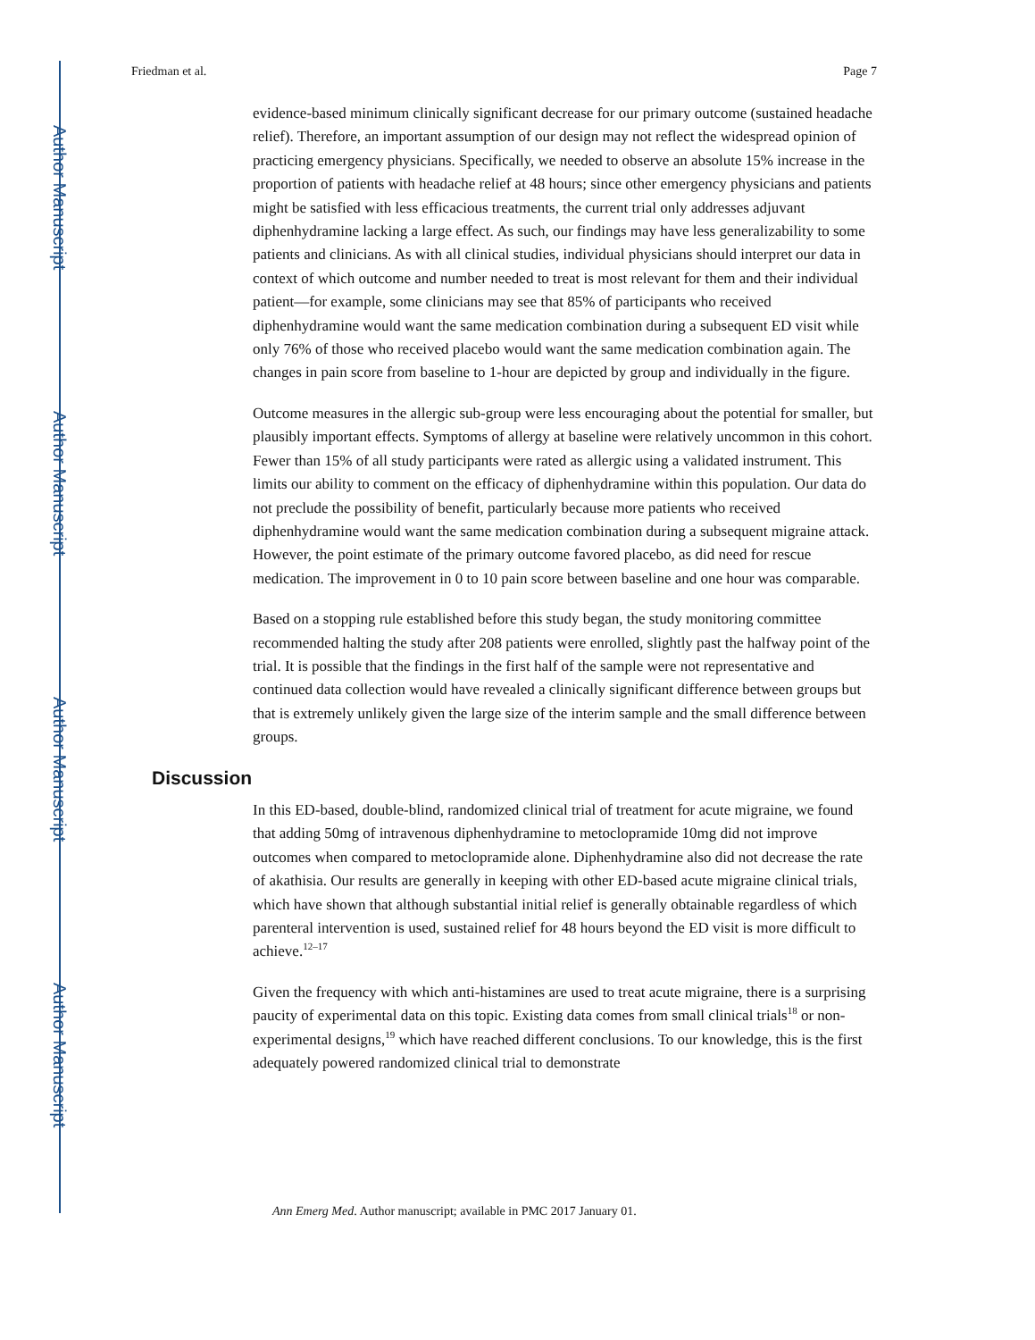Author Manuscript
Author Manuscript
Author Manuscript
Author Manuscript
Friedman et al. Page 7
evidence-based minimum clinically significant decrease for our primary outcome (sustained headache relief). Therefore, an important assumption of our design may not reflect the widespread opinion of practicing emergency physicians. Specifically, we needed to observe an absolute 15% increase in the proportion of patients with headache relief at 48 hours; since other emergency physicians and patients might be satisfied with less efficacious treatments, the current trial only addresses adjuvant diphenhydramine lacking a large effect. As such, our findings may have less generalizability to some patients and clinicians. As with all clinical studies, individual physicians should interpret our data in context of which outcome and number needed to treat is most relevant for them and their individual patient—for example, some clinicians may see that 85% of participants who received diphenhydramine would want the same medication combination during a subsequent ED visit while only 76% of those who received placebo would want the same medication combination again. The changes in pain score from baseline to 1-hour are depicted by group and individually in the figure.
Outcome measures in the allergic sub-group were less encouraging about the potential for smaller, but plausibly important effects. Symptoms of allergy at baseline were relatively uncommon in this cohort. Fewer than 15% of all study participants were rated as allergic using a validated instrument. This limits our ability to comment on the efficacy of diphenhydramine within this population. Our data do not preclude the possibility of benefit, particularly because more patients who received diphenhydramine would want the same medication combination during a subsequent migraine attack. However, the point estimate of the primary outcome favored placebo, as did need for rescue medication. The improvement in 0 to 10 pain score between baseline and one hour was comparable.
Based on a stopping rule established before this study began, the study monitoring committee recommended halting the study after 208 patients were enrolled, slightly past the halfway point of the trial. It is possible that the findings in the first half of the sample were not representative and continued data collection would have revealed a clinically significant difference between groups but that is extremely unlikely given the large size of the interim sample and the small difference between groups.
Discussion
In this ED-based, double-blind, randomized clinical trial of treatment for acute migraine, we found that adding 50mg of intravenous diphenhydramine to metoclopramide 10mg did not improve outcomes when compared to metoclopramide alone. Diphenhydramine also did not decrease the rate of akathisia. Our results are generally in keeping with other ED-based acute migraine clinical trials, which have shown that although substantial initial relief is generally obtainable regardless of which parenteral intervention is used, sustained relief for 48 hours beyond the ED visit is more difficult to achieve.<sup>12–17</sup>
Given the frequency with which anti-histamines are used to treat acute migraine, there is a surprising paucity of experimental data on this topic. Existing data comes from small clinical trials<sup>18</sup> or non-experimental designs,<sup>19</sup> which have reached different conclusions. To our knowledge, this is the first adequately powered randomized clinical trial to demonstrate
Ann Emerg Med. Author manuscript; available in PMC 2017 January 01.